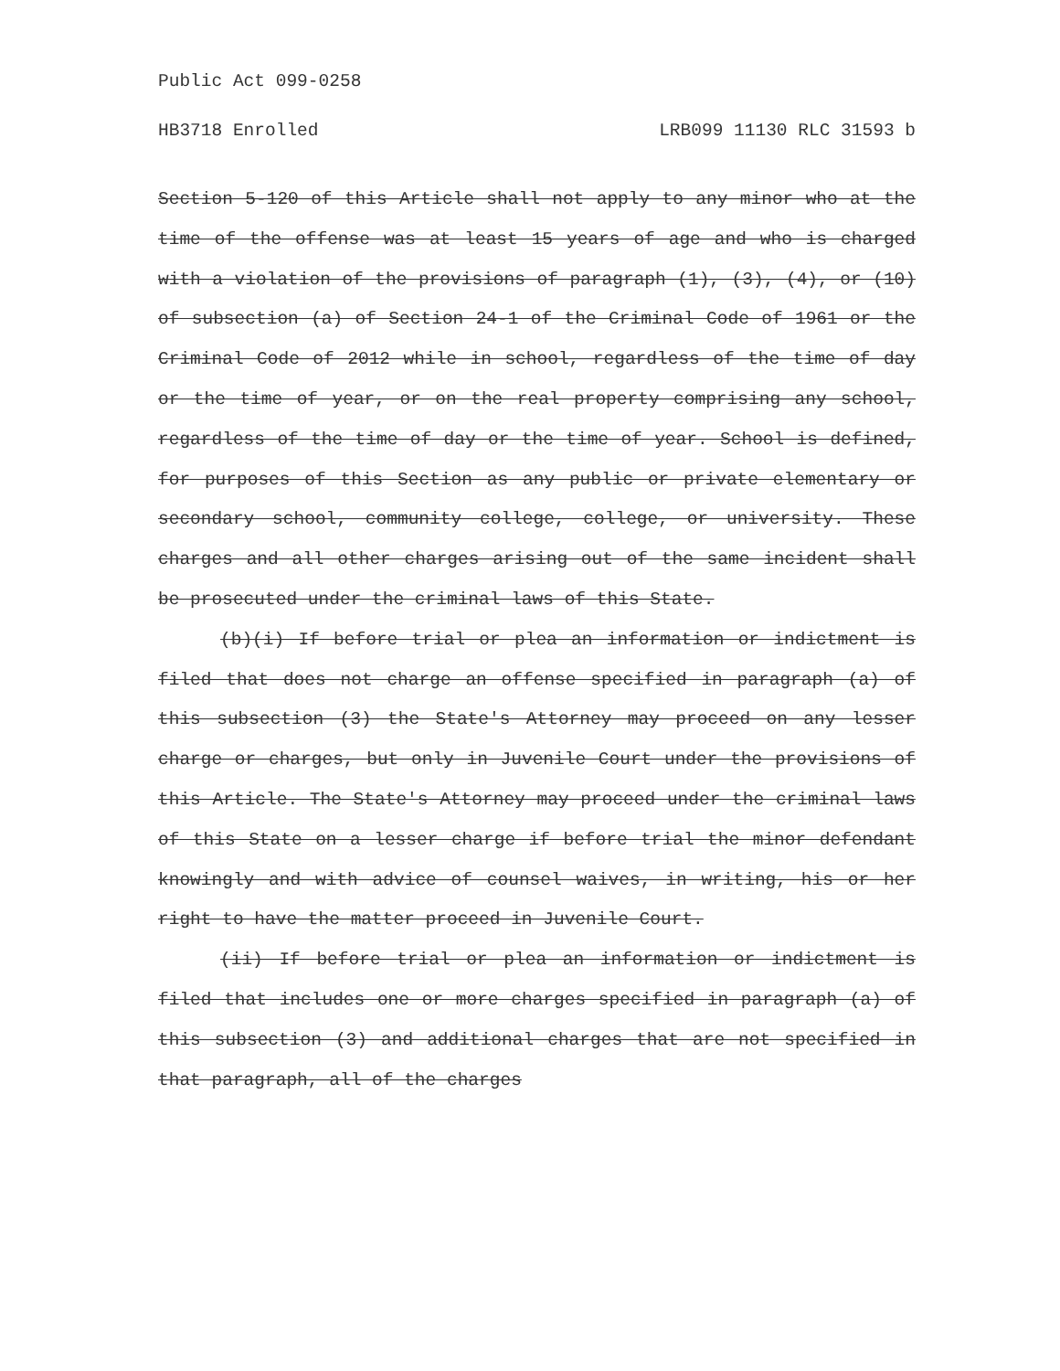Public Act 099-0258
HB3718 Enrolled LRB099 11130 RLC 31593 b
Section 5-120 of this Article shall not apply to any minor who at the time of the offense was at least 15 years of age and who is charged with a violation of the provisions of paragraph (1), (3), (4), or (10) of subsection (a) of Section 24-1 of the Criminal Code of 1961 or the Criminal Code of 2012 while in school, regardless of the time of day or the time of year, or on the real property comprising any school, regardless of the time of day or the time of year. School is defined, for purposes of this Section as any public or private elementary or secondary school, community college, college, or university. These charges and all other charges arising out of the same incident shall be prosecuted under the criminal laws of this State.
(b)(i) If before trial or plea an information or indictment is filed that does not charge an offense specified in paragraph (a) of this subsection (3) the State's Attorney may proceed on any lesser charge or charges, but only in Juvenile Court under the provisions of this Article. The State's Attorney may proceed under the criminal laws of this State on a lesser charge if before trial the minor defendant knowingly and with advice of counsel waives, in writing, his or her right to have the matter proceed in Juvenile Court.
(ii) If before trial or plea an information or indictment is filed that includes one or more charges specified in paragraph (a) of this subsection (3) and additional charges that are not specified in that paragraph, all of the charges